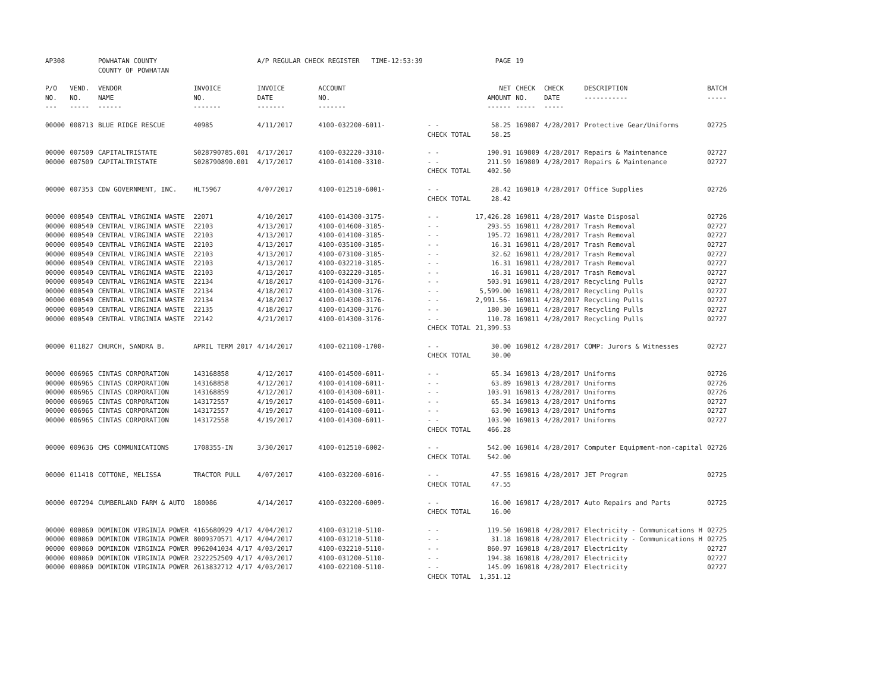| AP308 | | POWHATAN COUNTY COUNTY OF POWHATAN | | A/P REGULAR CHECK REGISTER TIME-12:53:39 | | | PAGE | 19 | | | |
| P/O NO. --- | VEND. NO. ----- | VENDOR NAME ------ | INVOICE NO. ------- | INVOICE DATE ------- | ACCOUNT NO. ------- | | NET AMOUNT ------ | CHECK NO. ----- | CHECK DATE ----- | DESCRIPTION ----------- | BATCH ----- |
| 00000 | 008713 | BLUE RIDGE RESCUE | 40985 | 4/11/2017 | 4100-032200-6011- | - - | 58.25 | 169807 | 4/28/2017 | Protective Gear/Uniforms | 02725 |
| | | | | | | CHECK TOTAL | 58.25 | | | | |
| 00000 | 007509 | CAPITALTRISTATE | S028790785.001 | 4/17/2017 | 4100-032220-3310- | - - | 190.91 | 169809 | 4/28/2017 | Repairs & Maintenance | 02727 |
| 00000 | 007509 | CAPITALTRISTATE | S028790890.001 | 4/17/2017 | 4100-014100-3310- | - - | 211.59 | 169809 | 4/28/2017 | Repairs & Maintenance | 02727 |
| | | | | | | CHECK TOTAL | 402.50 | | | | |
| 00000 | 007353 | CDW GOVERNMENT, INC. | HLT5967 | 4/07/2017 | 4100-012510-6001- | - - | 28.42 | 169810 | 4/28/2017 | Office Supplies | 02726 |
| | | | | | | CHECK TOTAL | 28.42 | | | | |
| 00000 | 000540 | CENTRAL VIRGINIA WASTE | 22071 | 4/10/2017 | 4100-014300-3175- | - - | 17,426.28 | 169811 | 4/28/2017 | Waste Disposal | 02726 |
| 00000 | 000540 | CENTRAL VIRGINIA WASTE | 22103 | 4/13/2017 | 4100-014600-3185- | - - | 293.55 | 169811 | 4/28/2017 | Trash Removal | 02727 |
| 00000 | 000540 | CENTRAL VIRGINIA WASTE | 22103 | 4/13/2017 | 4100-014100-3185- | - - | 195.72 | 169811 | 4/28/2017 | Trash Removal | 02727 |
| 00000 | 000540 | CENTRAL VIRGINIA WASTE | 22103 | 4/13/2017 | 4100-035100-3185- | - - | 16.31 | 169811 | 4/28/2017 | Trash Removal | 02727 |
| 00000 | 000540 | CENTRAL VIRGINIA WASTE | 22103 | 4/13/2017 | 4100-073100-3185- | - - | 32.62 | 169811 | 4/28/2017 | Trash Removal | 02727 |
| 00000 | 000540 | CENTRAL VIRGINIA WASTE | 22103 | 4/13/2017 | 4100-032210-3185- | - - | 16.31 | 169811 | 4/28/2017 | Trash Removal | 02727 |
| 00000 | 000540 | CENTRAL VIRGINIA WASTE | 22103 | 4/13/2017 | 4100-032220-3185- | - - | 16.31 | 169811 | 4/28/2017 | Trash Removal | 02727 |
| 00000 | 000540 | CENTRAL VIRGINIA WASTE | 22134 | 4/18/2017 | 4100-014300-3176- | - - | 503.91 | 169811 | 4/28/2017 | Recycling Pulls | 02727 |
| 00000 | 000540 | CENTRAL VIRGINIA WASTE | 22134 | 4/18/2017 | 4100-014300-3176- | - - | 5,599.00 | 169811 | 4/28/2017 | Recycling Pulls | 02727 |
| 00000 | 000540 | CENTRAL VIRGINIA WASTE | 22134 | 4/18/2017 | 4100-014300-3176- | - - | 2,991.56- | 169811 | 4/28/2017 | Recycling Pulls | 02727 |
| 00000 | 000540 | CENTRAL VIRGINIA WASTE | 22135 | 4/18/2017 | 4100-014300-3176- | - - | 180.30 | 169811 | 4/28/2017 | Recycling Pulls | 02727 |
| 00000 | 000540 | CENTRAL VIRGINIA WASTE | 22142 | 4/21/2017 | 4100-014300-3176- | - - | 110.78 | 169811 | 4/28/2017 | Recycling Pulls | 02727 |
| | | | | | | CHECK TOTAL | 21,399.53 | | | | |
| 00000 | 011827 | CHURCH, SANDRA B. | APRIL TERM 2017 | 4/14/2017 | 4100-021100-1700- | - - | 30.00 | 169812 | 4/28/2017 | COMP: Jurors & Witnesses | 02727 |
| | | | | | | CHECK TOTAL | 30.00 | | | | |
| 00000 | 006965 | CINTAS CORPORATION | 143168858 | 4/12/2017 | 4100-014500-6011- | - - | 65.34 | 169813 | 4/28/2017 | Uniforms | 02726 |
| 00000 | 006965 | CINTAS CORPORATION | 143168858 | 4/12/2017 | 4100-014100-6011- | - - | 63.89 | 169813 | 4/28/2017 | Uniforms | 02726 |
| 00000 | 006965 | CINTAS CORPORATION | 143168859 | 4/12/2017 | 4100-014300-6011- | - - | 103.91 | 169813 | 4/28/2017 | Uniforms | 02726 |
| 00000 | 006965 | CINTAS CORPORATION | 143172557 | 4/19/2017 | 4100-014500-6011- | - - | 65.34 | 169813 | 4/28/2017 | Uniforms | 02727 |
| 00000 | 006965 | CINTAS CORPORATION | 143172557 | 4/19/2017 | 4100-014100-6011- | - - | 63.90 | 169813 | 4/28/2017 | Uniforms | 02727 |
| 00000 | 006965 | CINTAS CORPORATION | 143172558 | 4/19/2017 | 4100-014300-6011- | - - | 103.90 | 169813 | 4/28/2017 | Uniforms | 02727 |
| | | | | | | CHECK TOTAL | 466.28 | | | | |
| 00000 | 009636 | CMS COMMUNICATIONS | 1708355-IN | 3/30/2017 | 4100-012510-6002- | - - | 542.00 | 169814 | 4/28/2017 | Computer Equipment-non-capital | 02726 |
| | | | | | | CHECK TOTAL | 542.00 | | | | |
| 00000 | 011418 | COTTONE, MELISSA | TRACTOR PULL | 4/07/2017 | 4100-032200-6016- | - - | 47.55 | 169816 | 4/28/2017 | JET Program | 02725 |
| | | | | | | CHECK TOTAL | 47.55 | | | | |
| 00000 | 007294 | CUMBERLAND FARM & AUTO | 180086 | 4/14/2017 | 4100-032200-6009- | - - | 16.00 | 169817 | 4/28/2017 | Auto Repairs and Parts | 02725 |
| | | | | | | CHECK TOTAL | 16.00 | | | | |
| 00000 | 000860 | DOMINION VIRGINIA POWER | 4165680929 4/17 | 4/04/2017 | 4100-031210-5110- | - - | 119.50 | 169818 | 4/28/2017 | Electricity - Communications H | 02725 |
| 00000 | 000860 | DOMINION VIRGINIA POWER | 8009370571 4/17 | 4/04/2017 | 4100-031210-5110- | - - | 31.18 | 169818 | 4/28/2017 | Electricity - Communications H | 02725 |
| 00000 | 000860 | DOMINION VIRGINIA POWER | 0962041034 4/17 | 4/03/2017 | 4100-032210-5110- | - - | 860.97 | 169818 | 4/28/2017 | Electricity | 02727 |
| 00000 | 000860 | DOMINION VIRGINIA POWER | 2322252509 4/17 | 4/03/2017 | 4100-031200-5110- | - - | 194.38 | 169818 | 4/28/2017 | Electricity | 02727 |
| 00000 | 000860 | DOMINION VIRGINIA POWER | 2613832712 4/17 | 4/03/2017 | 4100-022100-5110- | - - | 145.09 | 169818 | 4/28/2017 | Electricity | 02727 |
| | | | | | | CHECK TOTAL | 1,351.12 | | | | |